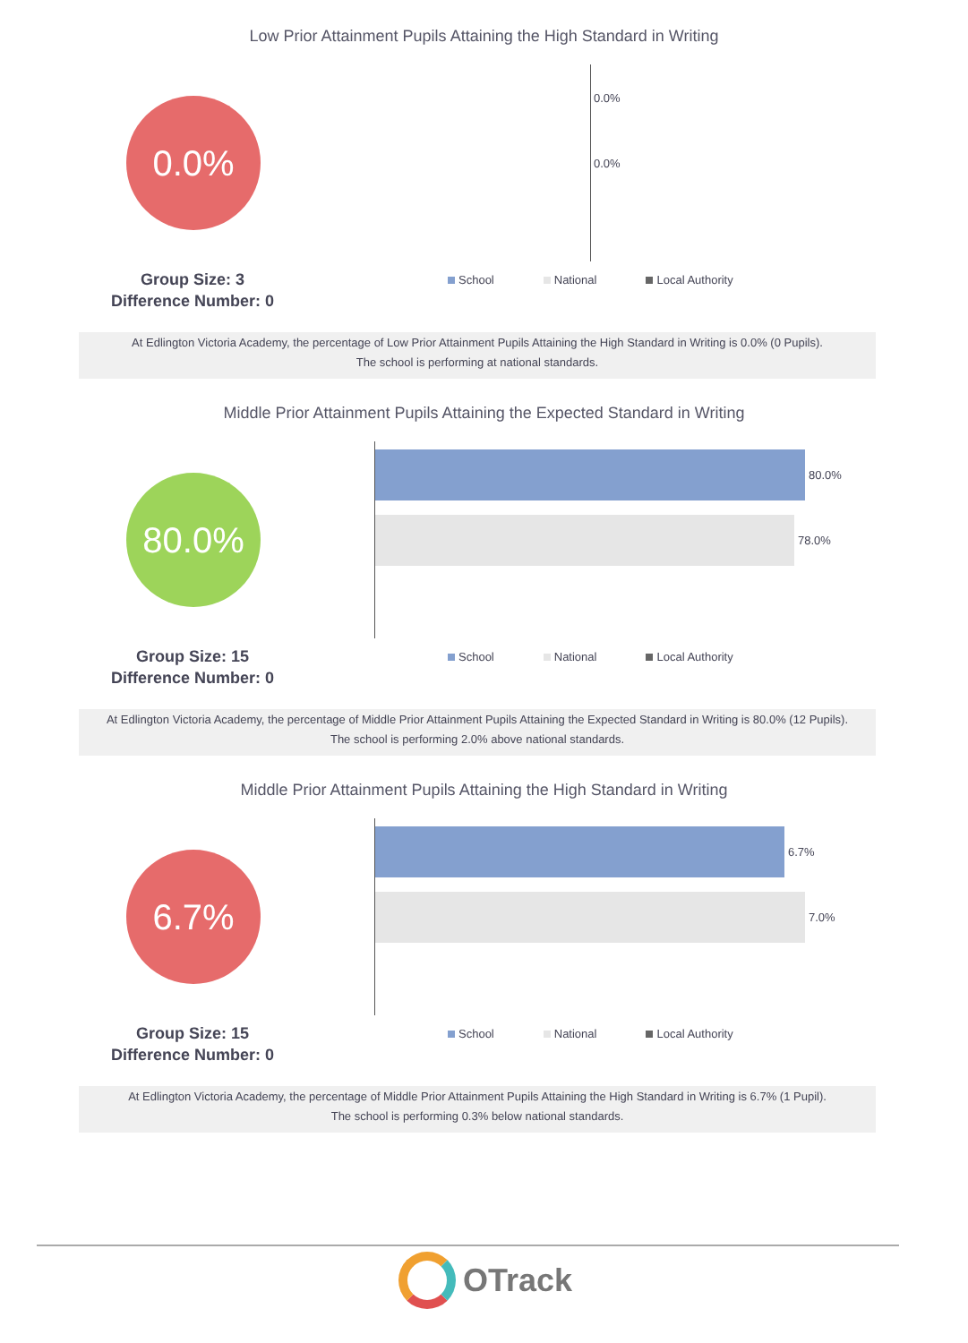Low Prior Attainment Pupils Attaining the High Standard in Writing
0.0%
Group Size: 3
Difference Number: 0
0.0%
0.0%
School National Local Authority
At Edlington Victoria Academy, the percentage of Low Prior Attainment Pupils Attaining the High Standard in Writing is 0.0% (0 Pupils).
The school is performing at national standards.
Middle Prior Attainment Pupils Attaining the Expected Standard in Writing
80.0%
Group Size: 15
Difference Number: 0
80.0%
78.0%
School National Local Authority
At Edlington Victoria Academy, the percentage of Middle Prior Attainment Pupils Attaining the Expected Standard in Writing is 80.0% (12 Pupils).
The school is performing 2.0% above national standards.
Middle Prior Attainment Pupils Attaining the High Standard in Writing
6.7%
Group Size: 15
Difference Number: 0
6.7%
7.0%
School National Local Authority
At Edlington Victoria Academy, the percentage of Middle Prior Attainment Pupils Attaining the High Standard in Writing is 6.7% (1 Pupil).
The school is performing 0.3% below national standards.
OTrack